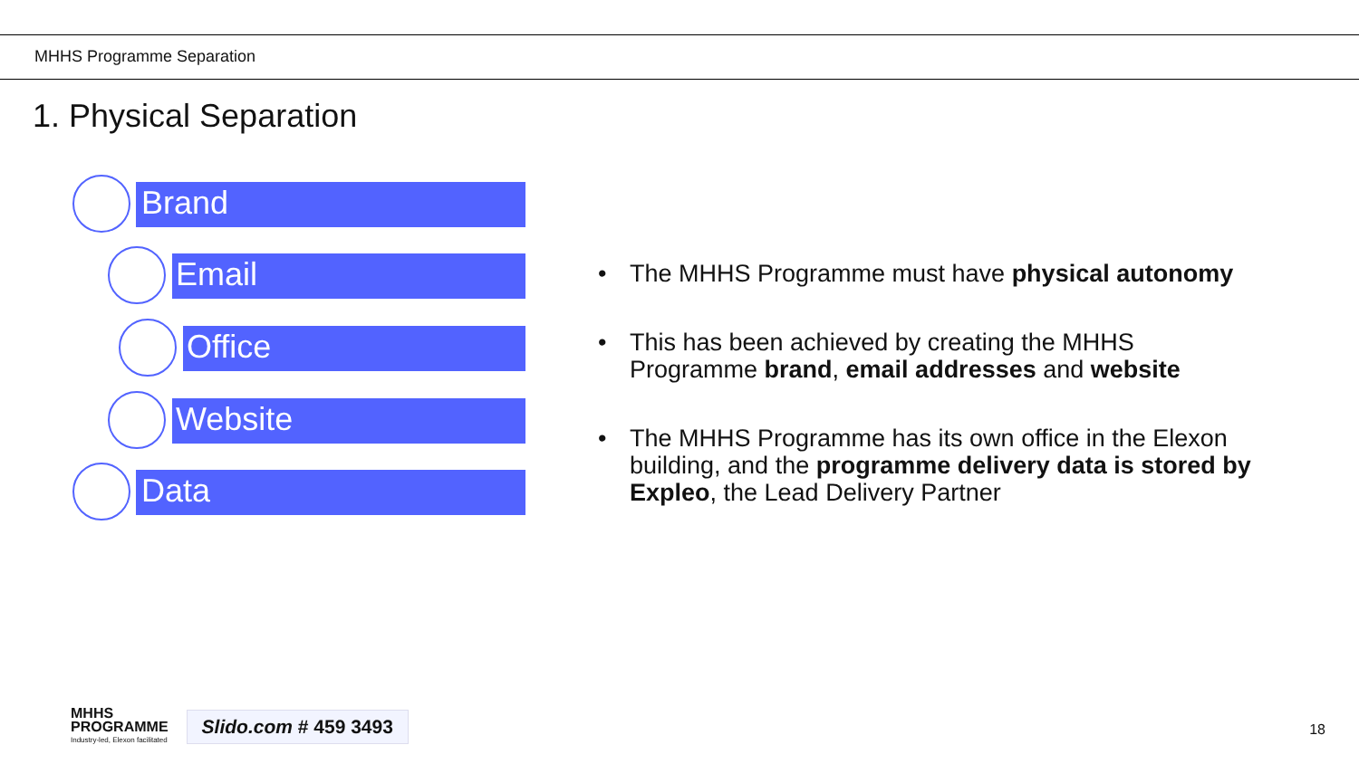MHHS Programme Separation
1. Physical Separation
Brand
Email
Office
Website
Data
• The MHHS Programme must have physical autonomy
• This has been achieved by creating the MHHS Programme brand, email addresses and website
• The MHHS Programme has its own office in the Elexon building, and the programme delivery data is stored by Expleo, the Lead Delivery Partner
MHHS
PROGRAMME
Industry-led, Elexon facilitated
Slido.com # 459 3493
18